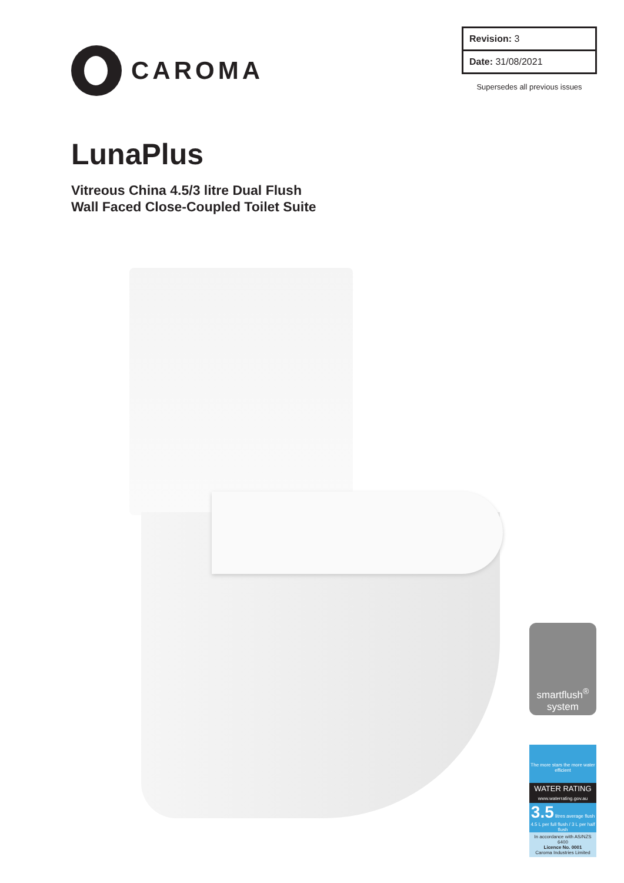CAROMA
| Revision: 3 |
| Date: 31/08/2021 |
Supersedes all previous issues
LunaPlus
Vitreous China 4.5/3 litre Dual Flush
Wall Faced Close-Coupled Toilet Suite
smartflush<sup>®</sup>
system
The more stars the more water efficient
WATER RATING
www.waterrating.gov.au
3.5 litres average flush
4.5 L per full flush / 3 L per half flush
In accordance with AS/NZS 6400
Licence No. 0001
Caroma Industries Limited